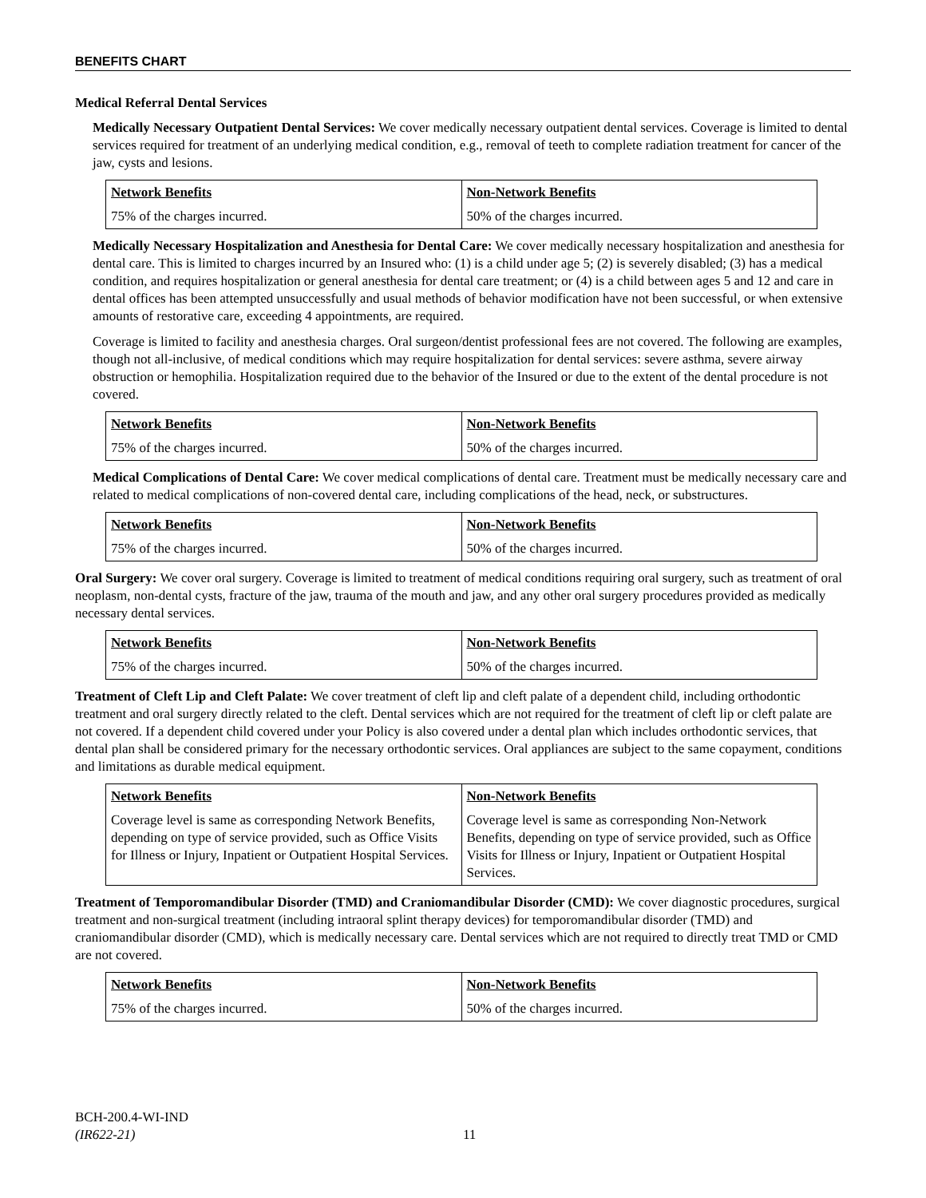BENEFITS CHART
Medical Referral Dental Services
Medically Necessary Outpatient Dental Services: We cover medically necessary outpatient dental services. Coverage is limited to dental services required for treatment of an underlying medical condition, e.g., removal of teeth to complete radiation treatment for cancer of the jaw, cysts and lesions.
| Network Benefits | Non-Network Benefits |
| --- | --- |
| 75% of the charges incurred. | 50% of the charges incurred. |
Medically Necessary Hospitalization and Anesthesia for Dental Care: We cover medically necessary hospitalization and anesthesia for dental care. This is limited to charges incurred by an Insured who: (1) is a child under age 5; (2) is severely disabled; (3) has a medical condition, and requires hospitalization or general anesthesia for dental care treatment; or (4) is a child between ages 5 and 12 and care in dental offices has been attempted unsuccessfully and usual methods of behavior modification have not been successful, or when extensive amounts of restorative care, exceeding 4 appointments, are required.
Coverage is limited to facility and anesthesia charges. Oral surgeon/dentist professional fees are not covered. The following are examples, though not all-inclusive, of medical conditions which may require hospitalization for dental services: severe asthma, severe airway obstruction or hemophilia. Hospitalization required due to the behavior of the Insured or due to the extent of the dental procedure is not covered.
| Network Benefits | Non-Network Benefits |
| --- | --- |
| 75% of the charges incurred. | 50% of the charges incurred. |
Medical Complications of Dental Care: We cover medical complications of dental care. Treatment must be medically necessary care and related to medical complications of non-covered dental care, including complications of the head, neck, or substructures.
| Network Benefits | Non-Network Benefits |
| --- | --- |
| 75% of the charges incurred. | 50% of the charges incurred. |
Oral Surgery: We cover oral surgery. Coverage is limited to treatment of medical conditions requiring oral surgery, such as treatment of oral neoplasm, non-dental cysts, fracture of the jaw, trauma of the mouth and jaw, and any other oral surgery procedures provided as medically necessary dental services.
| Network Benefits | Non-Network Benefits |
| --- | --- |
| 75% of the charges incurred. | 50% of the charges incurred. |
Treatment of Cleft Lip and Cleft Palate: We cover treatment of cleft lip and cleft palate of a dependent child, including orthodontic treatment and oral surgery directly related to the cleft. Dental services which are not required for the treatment of cleft lip or cleft palate are not covered. If a dependent child covered under your Policy is also covered under a dental plan which includes orthodontic services, that dental plan shall be considered primary for the necessary orthodontic services. Oral appliances are subject to the same copayment, conditions and limitations as durable medical equipment.
| Network Benefits | Non-Network Benefits |
| --- | --- |
| Coverage level is same as corresponding Network Benefits, depending on type of service provided, such as Office Visits for Illness or Injury, Inpatient or Outpatient Hospital Services. | Coverage level is same as corresponding Non-Network Benefits, depending on type of service provided, such as Office Visits for Illness or Injury, Inpatient or Outpatient Hospital Services. |
Treatment of Temporomandibular Disorder (TMD) and Craniomandibular Disorder (CMD): We cover diagnostic procedures, surgical treatment and non-surgical treatment (including intraoral splint therapy devices) for temporomandibular disorder (TMD) and craniomandibular disorder (CMD), which is medically necessary care. Dental services which are not required to directly treat TMD or CMD are not covered.
| Network Benefits | Non-Network Benefits |
| --- | --- |
| 75% of the charges incurred. | 50% of the charges incurred. |
BCH-200.4-WI-IND
(IR622-21)
11